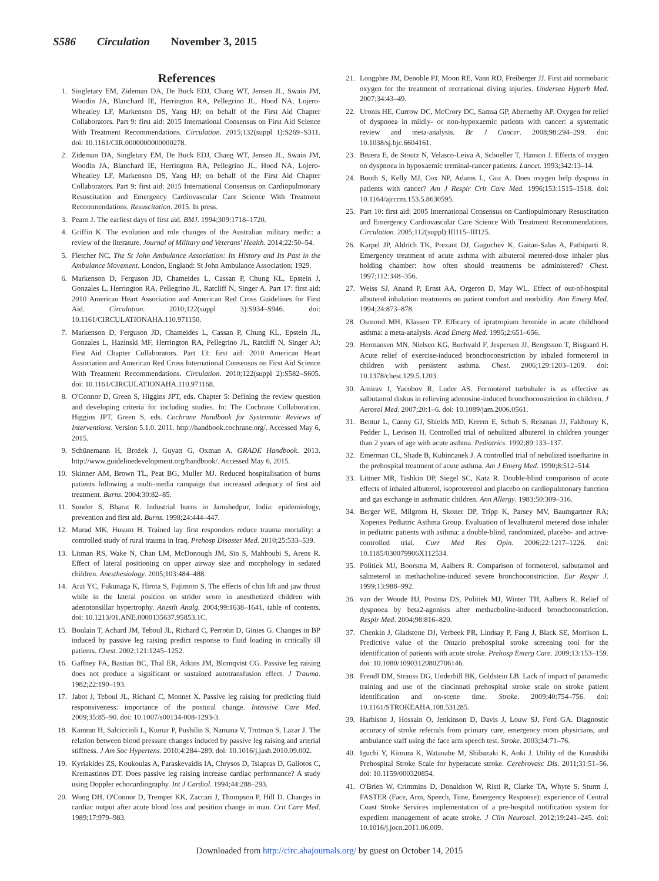S586 Circulation November 3, 2015
References
1. Singletary EM, Zideman DA, De Buck EDJ, Chang WT, Jensen JL, Swain JM, Woodin JA, Blanchard IE, Herrington RA, Pellegrino JL, Hood NA, Lojero-Wheatley LF, Markenson DS, Yang HJ; on behalf of the First Aid Chapter Collaborators. Part 9: first aid: 2015 International Consensus on First Aid Science With Treatment Recommendations. Circulation. 2015;132(suppl 1):S269–S311. doi: 10.1161/CIR.0000000000000278.
2. Zideman DA, Singletary EM, De Buck EDJ, Chang WT, Jensen JL, Swain JM, Woodin JA, Blanchard IE, Herrington RA, Pellegrino JL, Hood NA, Lojero-Wheatley LF, Markenson DS, Yang HJ; on behalf of the First Aid Chapter Collaborators. Part 9: first aid: 2015 International Consensus on Cardiopulmonary Resuscitation and Emergency Cardiovascular Care Science With Treatment Recommendations. Resuscitation. 2015. In press.
3. Pearn J. The earliest days of first aid. BMJ. 1994;309:1718–1720.
4. Griffin K. The evolution and role changes of the Australian military medic: a review of the literature. Journal of Military and Veterans' Health. 2014;22:50–54.
5. Fletcher NC. The St John Ambulance Association: Its History and Its Past in the Ambulance Movement. London, England: St John Ambulance Association; 1929.
6. Markenson D, Ferguson JD, Chameides L, Cassan P, Chung KL, Epstein J, Gonzales L, Herrington RA, Pellegrino JL, Ratcliff N, Singer A. Part 17: first aid: 2010 American Heart Association and American Red Cross Guidelines for First Aid. Circulation. 2010;122(suppl 3):S934–S946. doi: 10.1161/CIRCULATIONAHA.110.971150.
7. Markenson D, Ferguson JD, Chameides L, Cassan P, Chung KL, Epstein JL, Gonzales L, Hazinski MF, Herrington RA, Pellegrino JL, Ratcliff N, Singer AJ; First Aid Chapter Collaborators. Part 13: first aid: 2010 American Heart Association and American Red Cross International Consensus on First Aid Science With Treatment Recommendations. Circulation. 2010;122(suppl 2):S582–S605. doi: 10.1161/CIRCULATIONAHA.110.971168.
8. O'Connor D, Green S, Higgins JPT, eds. Chapter 5: Defining the review question and developing criteria for including studies. In: The Cochrane Collaboration. Higgins JPT, Green S, eds. Cochrane Handbook for Systematic Reviews of Interventions. Version 5.1.0. 2011. http://handbook.cochrane.org/. Accessed May 6, 2015.
9. Schünemann H, Brożek J, Guyatt G, Oxman A. GRADE Handbook. 2013. http://www.guidelinedevelopment.org/handbook/. Accessed May 6, 2015.
10. Skinner AM, Brown TL, Peat BG, Muller MJ. Reduced hospitalisation of burns patients following a multi-media campaign that increased adequacy of first aid treatment. Burns. 2004;30:82–85.
11. Sunder S, Bharat R. Industrial burns in Jamshedpur, India: epidemiology, prevention and first aid. Burns. 1998;24:444–447.
12. Murad MK, Husum H. Trained lay first responders reduce trauma mortality: a controlled study of rural trauma in Iraq. Prehosp Disaster Med. 2010;25:533–539.
13. Litman RS, Wake N, Chan LM, McDonough JM, Sin S, Mahboubi S, Arens R. Effect of lateral positioning on upper airway size and morphology in sedated children. Anesthesiology. 2005;103:484–488.
14. Arai YC, Fukunaga K, Hirota S, Fujimoto S. The effects of chin lift and jaw thrust while in the lateral position on stridor score in anesthetized children with adenotonsillar hypertrophy. Anesth Analg. 2004;99:1638–1641, table of contents. doi: 10.1213/01.ANE.0000135637.95853.1C.
15. Boulain T, Achard JM, Teboul JL, Richard C, Perrotin D, Ginies G. Changes in BP induced by passive leg raising predict response to fluid loading in critically ill patients. Chest. 2002;121:1245–1252.
16. Gaffney FA, Bastian BC, Thal ER, Atkins JM, Blomqvist CG. Passive leg raising does not produce a significant or sustained autotransfusion effect. J Trauma. 1982;22:190–193.
17. Jabot J, Teboul JL, Richard C, Monnet X. Passive leg raising for predicting fluid responsiveness: importance of the postural change. Intensive Care Med. 2009;35:85–90. doi: 10.1007/s00134-008-1293-3.
18. Kamran H, Salciccioli L, Kumar P, Pushilin S, Namana V, Trotman S, Lazar J. The relation between blood pressure changes induced by passive leg raising and arterial stiffness. J Am Soc Hypertens. 2010;4:284–289. doi: 10.1016/j.jash.2010.09.002.
19. Kyriakides ZS, Koukoulas A, Paraskevaidis IA, Chrysos D, Tsiapras D, Galiotos C, Kremastinos DT. Does passive leg raising increase cardiac performance? A study using Doppler echocardiography. Int J Cardiol. 1994;44:288–293.
20. Wong DH, O'Connor D, Tremper KK, Zaccari J, Thompson P, Hill D. Changes in cardiac output after acute blood loss and position change in man. Crit Care Med. 1989;17:979–983.
21. Longphre JM, Denoble PJ, Moon RE, Vann RD, Freiberger JJ. First aid normobaric oxygen for the treatment of recreational diving injuries. Undersea Hyperb Med. 2007;34:43–49.
22. Uronis HE, Currow DC, McCrory DC, Samsa GP, Abernethy AP. Oxygen for relief of dyspnoea in mildly- or non-hypoxaemic patients with cancer: a systematic review and meta-analysis. Br J Cancer. 2008;98:294–299. doi: 10.1038/sj.bjc.6604161.
23. Bruera E, de Stoutz N, Velasco-Leiva A, Schoeller T, Hanson J. Effects of oxygen on dyspnoea in hypoxaemic terminal-cancer patients. Lancet. 1993;342:13–14.
24. Booth S, Kelly MJ, Cox NP, Adams L, Guz A. Does oxygen help dyspnea in patients with cancer? Am J Respir Crit Care Med. 1996;153:1515–1518. doi: 10.1164/ajrccm.153.5.8630595.
25. Part 10: first aid: 2005 International Consensus on Cardiopulmonary Resuscitation and Emergency Cardiovascular Care Science With Treatment Recommendations. Circulation. 2005;112(suppl):III115–III125.
26. Karpel JP, Aldrich TK, Prezant DJ, Guguchev K, Gaitan-Salas A, Pathiparti R. Emergency treatment of acute asthma with albuterol metered-dose inhaler plus holding chamber: how often should treatments be administered? Chest. 1997;112:348–356.
27. Weiss SJ, Anand P, Ernst AA, Orgeron D, May WL. Effect of out-of-hospital albuterol inhalation treatments on patient comfort and morbidity. Ann Emerg Med. 1994;24:873–878.
28. Osmond MH, Klassen TP. Efficacy of ipratropium bromide in acute childhood asthma: a meta-analysis. Acad Emerg Med. 1995;2:651–656.
29. Hermansen MN, Nielsen KG, Buchvald F, Jespersen JJ, Bengtsson T, Bisgaard H. Acute relief of exercise-induced bronchoconstriction by inhaled formoterol in children with persistent asthma. Chest. 2006;129:1203–1209. doi: 10.1378/chest.129.5.1203.
30. Amirav I, Yacobov R, Luder AS. Formoterol turbuhaler is as effective as salbutamol diskus in relieving adenosine-induced bronchoconstriction in children. J Aerosol Med. 2007;20:1–6. doi: 10.1089/jam.2006.0561.
31. Bentur L, Canny GJ, Shields MD, Kerem E, Schuh S, Reisman JJ, Fakhoury K, Pedder L, Levison H. Controlled trial of nebulized albuterol in children younger than 2 years of age with acute asthma. Pediatrics. 1992;89:133–137.
32. Emerman CL, Shade B, Kubincanek J. A controlled trial of nebulized isoetharine in the prehospital treatment of acute asthma. Am J Emerg Med. 1990;8:512–514.
33. Littner MR, Tashkin DP, Siegel SC, Katz R. Double-blind comparison of acute effects of inhaled albuterol, isoproterenol and placebo on cardiopulmonary function and gas exchange in asthmatic children. Ann Allergy. 1983;50:309–316.
34. Berger WE, Milgrom H, Skoner DP, Tripp K, Parsey MV, Baumgartner RA; Xopenex Pediatric Asthma Group. Evaluation of levalbuterol metered dose inhaler in pediatric patients with asthma: a double-blind, randomized, placebo- and active-controlled trial. Curr Med Res Opin. 2006;22:1217–1226. doi: 10.1185/030079906X112534.
35. Politiek MJ, Boorsma M, Aalbers R. Comparison of formoterol, salbutamol and salmeterol in methacholine-induced severe bronchoconstriction. Eur Respir J. 1999;13:988–992.
36. van der Woude HJ, Postma DS, Politiek MJ, Winter TH, Aalbers R. Relief of dyspnoea by beta2-agonists after methacholine-induced bronchoconstriction. Respir Med. 2004;98:816–820.
37. Chenkin J, Gladstone DJ, Verbeek PR, Lindsay P, Fang J, Black SE, Morrison L. Predictive value of the Ontario prehospital stroke screening tool for the identification of patients with acute stroke. Prehosp Emerg Care. 2009;13:153–159. doi: 10.1080/10903120802706146.
38. Frendl DM, Strauss DG, Underhill BK, Goldstein LB. Lack of impact of paramedic training and use of the cincinnati prehospital stroke scale on stroke patient identification and on-scene time. Stroke. 2009;40:754–756. doi: 10.1161/STROKEAHA.108.531285.
39. Harbison J, Hossain O, Jenkinson D, Davis J, Louw SJ, Ford GA. Diagnostic accuracy of stroke referrals from primary care, emergency room physicians, and ambulance staff using the face arm speech test. Stroke. 2003;34:71–76.
40. Iguchi Y, Kimura K, Watanabe M, Shibazaki K, Aoki J. Utility of the Kurashiki Prehospital Stroke Scale for hyperacute stroke. Cerebrovasc Dis. 2011;31:51–56. doi: 10.1159/000320854.
41. O'Brien W, Crimmins D, Donaldson W, Risti R, Clarke TA, Whyte S, Sturm J. FASTER (Face, Arm, Speech, Time, Emergency Response): experience of Central Coast Stroke Services implementation of a pre-hospital notification system for expedient management of acute stroke. J Clin Neurosci. 2012;19:241–245. doi: 10.1016/j.jocn.2011.06.009.
Downloaded from http://circ.ahajournals.org/ by guest on October 14, 2015